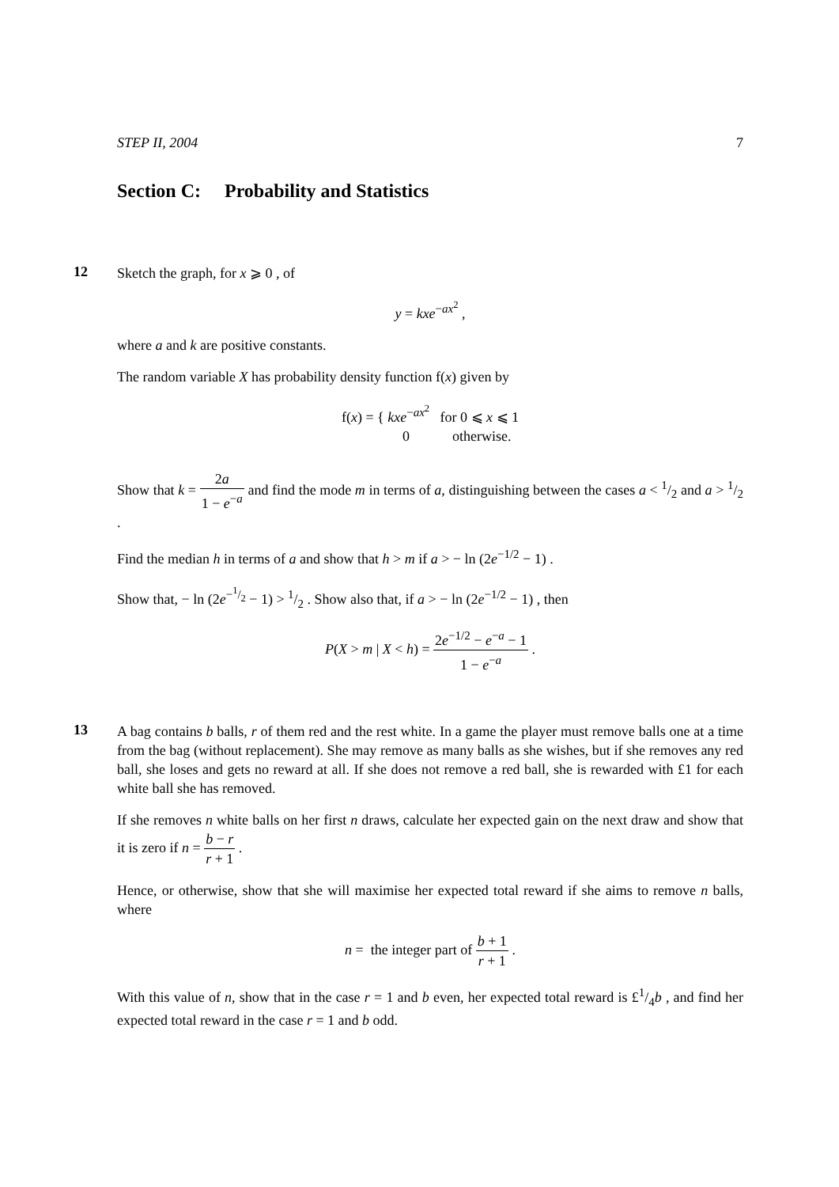STEP II, 2004 7
Section C: Probability and Statistics
12
Sketch the graph, for x ⩾ 0 , of
y = kxe<sup>−ax<sup>2</sup></sup> ,
where a and k are positive constants.
The random variable X has probability density function f(x) given by
f(x) = { kxe<sup>−ax<sup>2</sup></sup> for 0 ⩽ x ⩽ 1
0 otherwise.
Show that k = 2a 1 − e<sup>−a</sup> and find the mode m in terms of a, distinguishing between the cases a < 1/2 and a > 1/2 .
Find the median h in terms of a and show that h > m if a > − ln (2e<sup>−1/2</sup> − 1) .
Show that, − ln (2e<sup>−1/2</sup> − 1) > 1/2 . Show also that, if a > − ln (2e<sup>−1/2</sup> − 1) , then
P(X > m | X < h) = 2e<sup>−1/2</sup> − e<sup>−a</sup> − 1 1 − e<sup>−a</sup> .
13
A bag contains b balls, r of them red and the rest white. In a game the player must remove balls one at a time from the bag (without replacement). She may remove as many balls as she wishes, but if she removes any red ball, she loses and gets no reward at all. If she does not remove a red ball, she is rewarded with £1 for each white ball she has removed.
If she removes n white balls on her first n draws, calculate her expected gain on the next draw and show that it is zero if n = b − r r + 1 .
Hence, or otherwise, show that she will maximise her expected total reward if she aims to remove n balls, where
n = the integer part of b + 1 r + 1 .
With this value of n, show that in the case r = 1 and b even, her expected total reward is £1/4b , and find her expected total reward in the case r = 1 and b odd.